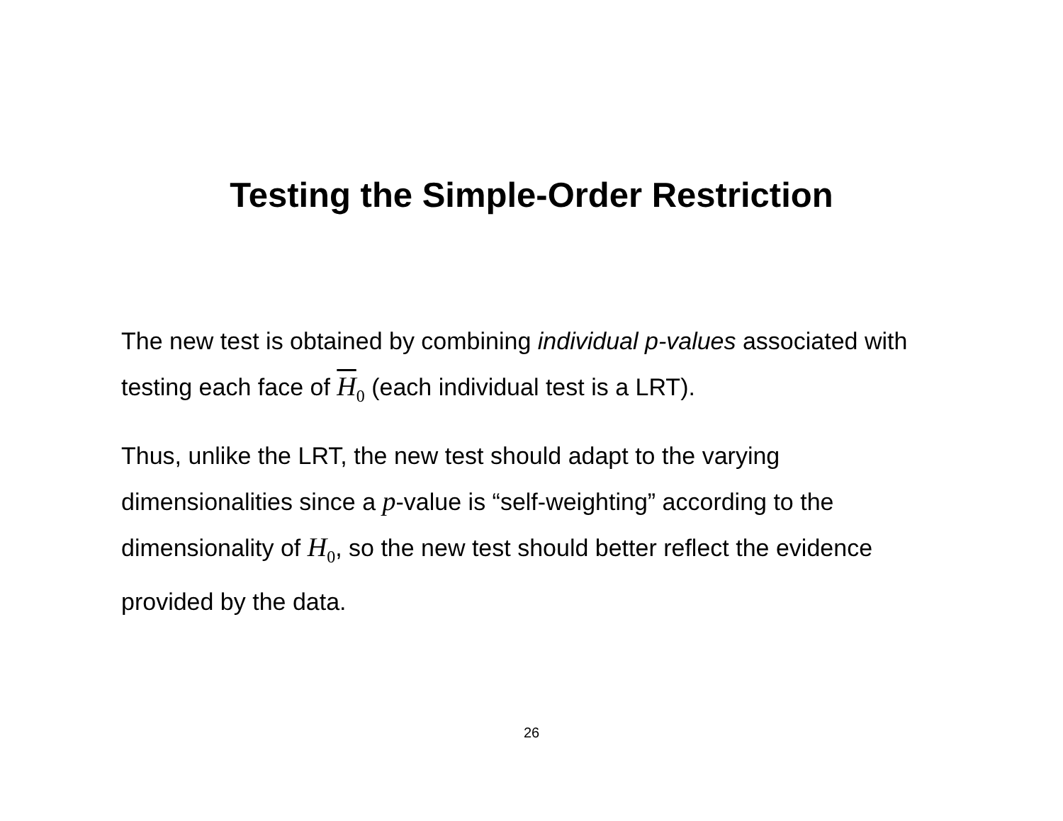Testing the Simple-Order Restriction
The new test is obtained by combining individual p-values associated with testing each face of H<sub>0</sub> (each individual test is a LRT).
Thus, unlike the LRT, the new test should adapt to the varying dimensionalities since a p-value is “self-weighting” according to the dimensionality of H<sub>0</sub>, so the new test should better reflect the evidence provided by the data.
26